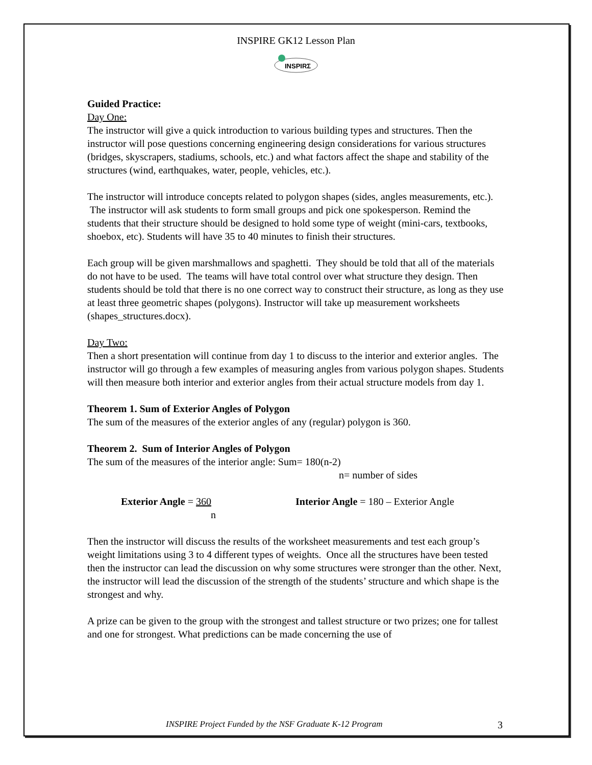INSPIRE GK12 Lesson Plan
INSPIRΣ
Guided Practice:
Day One:
The instructor will give a quick introduction to various building types and structures. Then the instructor will pose questions concerning engineering design considerations for various structures (bridges, skyscrapers, stadiums, schools, etc.) and what factors affect the shape and stability of the structures (wind, earthquakes, water, people, vehicles, etc.).
The instructor will introduce concepts related to polygon shapes (sides, angles measurements, etc.). The instructor will ask students to form small groups and pick one spokesperson. Remind the students that their structure should be designed to hold some type of weight (mini-cars, textbooks, shoebox, etc). Students will have 35 to 40 minutes to finish their structures.
Each group will be given marshmallows and spaghetti. They should be told that all of the materials do not have to be used. The teams will have total control over what structure they design. Then students should be told that there is no one correct way to construct their structure, as long as they use at least three geometric shapes (polygons). Instructor will take up measurement worksheets (shapes_structures.docx).
Day Two:
Then a short presentation will continue from day 1 to discuss to the interior and exterior angles. The instructor will go through a few examples of measuring angles from various polygon shapes. Students will then measure both interior and exterior angles from their actual structure models from day 1.
Theorem 1. Sum of Exterior Angles of Polygon
The sum of the measures of the exterior angles of any (regular) polygon is 360.
Theorem 2. Sum of Interior Angles of Polygon
The sum of the measures of the interior angle: Sum= 180(n-2)
n= number of sides
Exterior Angle = 360
n
Interior Angle = 180 – Exterior Angle
Then the instructor will discuss the results of the worksheet measurements and test each group’s weight limitations using 3 to 4 different types of weights. Once all the structures have been tested then the instructor can lead the discussion on why some structures were stronger than the other. Next, the instructor will lead the discussion of the strength of the students’ structure and which shape is the strongest and why.
A prize can be given to the group with the strongest and tallest structure or two prizes; one for tallest and one for strongest. What predictions can be made concerning the use of
INSPIRE Project Funded by the NSF Graduate K-12 Program 3